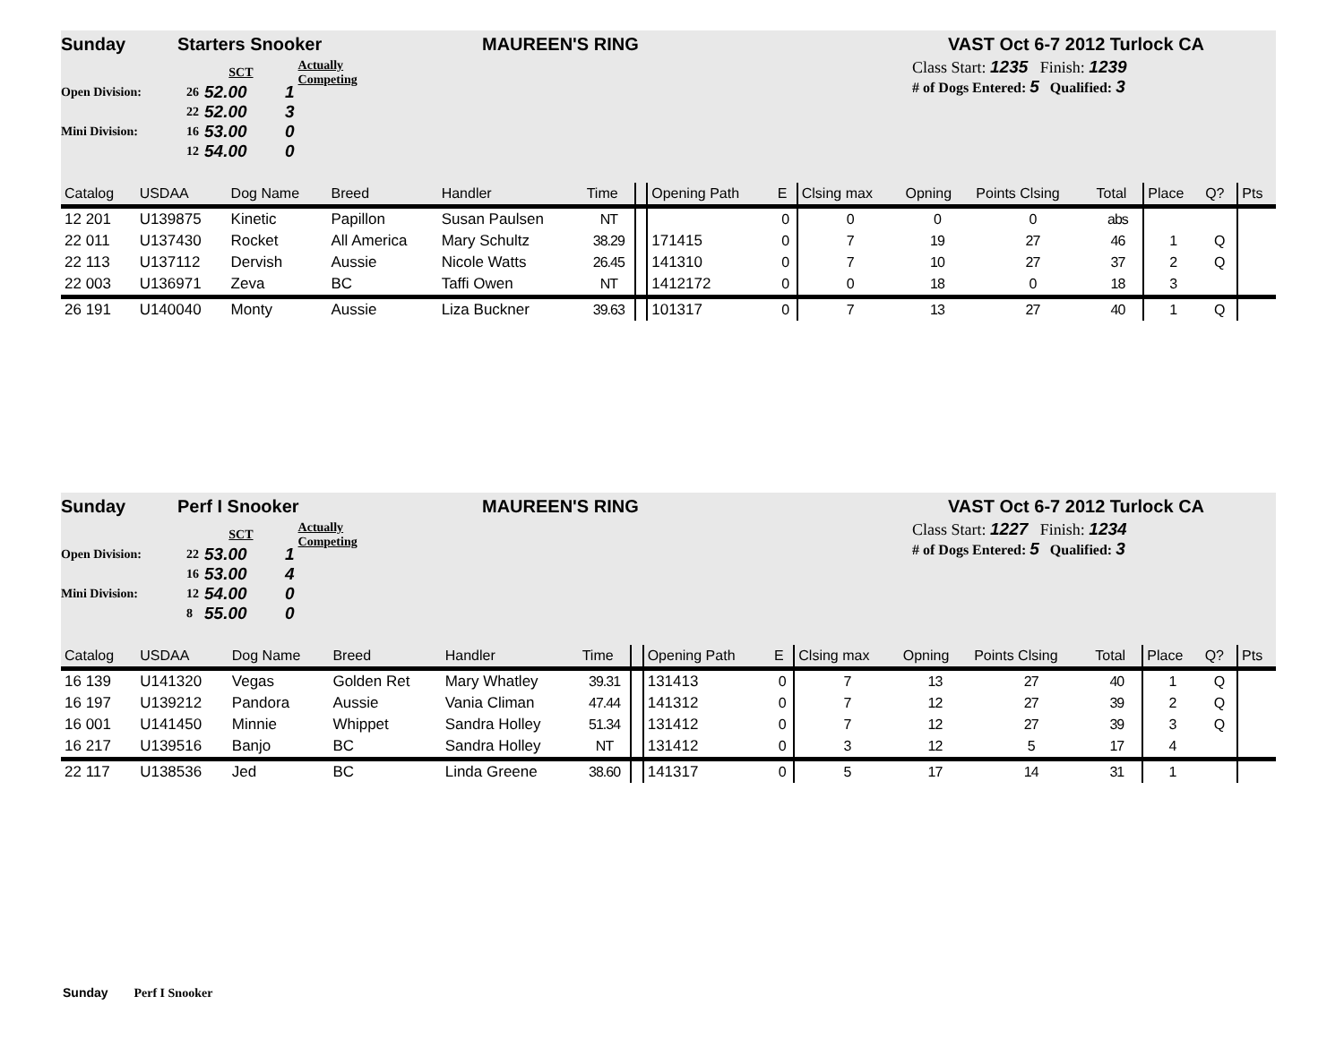Sunday Starters Snooker MAUREEN'S RING VAST Oct 6-7 2012 Turlock CA
SCT Actually Competing
Open Division: 26 52.00 1
22 52.00 3
Mini Division: 16 53.00 0
12 54.00 0
Class Start: 1235 Finish: 1239
# of Dogs Entered: 5 Qualified: 3
| Catalog | USDAA | Dog Name | Breed | Handler | Time | | Opening Path | E | Clsing max | Opning | Points Clsing | Total | Place | Q? | Pts |
| --- | --- | --- | --- | --- | --- | --- | --- | --- | --- | --- | --- | --- | --- | --- | --- |
| 12 201 | U139875 | Kinetic | Papillon | Susan Paulsen | NT | | | 0 | 0 | 0 | 0 | abs | | | |
| 22 011 | U137430 | Rocket | All America | Mary Schultz | 38.29 | | 171415 | 0 | 7 | 19 | 27 | 46 | 1 | Q | |
| 22 113 | U137112 | Dervish | Aussie | Nicole Watts | 26.45 | | 141310 | 0 | 7 | 10 | 27 | 37 | 2 | Q | |
| 22 003 | U136971 | Zeva | BC | Taffi Owen | NT | | 1412172 | 0 | 0 | 18 | 0 | 18 | 3 | | |
| 26 191 | U140040 | Monty | Aussie | Liza Buckner | 39.63 | | 101317 | 0 | 7 | 13 | 27 | 40 | 1 | Q | |
Sunday Perf I Snooker MAUREEN'S RING VAST Oct 6-7 2012 Turlock CA
SCT Actually Competing
Open Division: 22 53.00 1
16 53.00 4
Mini Division: 12 54.00 0
8 55.00 0
Class Start: 1227 Finish: 1234
# of Dogs Entered: 5 Qualified: 3
| Catalog | USDAA | Dog Name | Breed | Handler | Time | | Opening Path | E | Clsing max | Opning | Points Clsing | Total | Place | Q? | Pts |
| --- | --- | --- | --- | --- | --- | --- | --- | --- | --- | --- | --- | --- | --- | --- | --- |
| 16 139 | U141320 | Vegas | Golden Ret | Mary Whatley | 39.31 | | 131413 | 0 | 7 | 13 | 27 | 40 | 1 | Q | |
| 16 197 | U139212 | Pandora | Aussie | Vania Climan | 47.44 | | 141312 | 0 | 7 | 12 | 27 | 39 | 2 | Q | |
| 16 001 | U141450 | Minnie | Whippet | Sandra Holley | 51.34 | | 131412 | 0 | 7 | 12 | 27 | 39 | 3 | Q | |
| 16 217 | U139516 | Banjo | BC | Sandra Holley | NT | | 131412 | 0 | 3 | 12 | 5 | 17 | 4 | | |
| 22 117 | U138536 | Jed | BC | Linda Greene | 38.60 | | 141317 | 0 | 5 | 17 | 14 | 31 | 1 | | |
Sunday Perf I Snooker